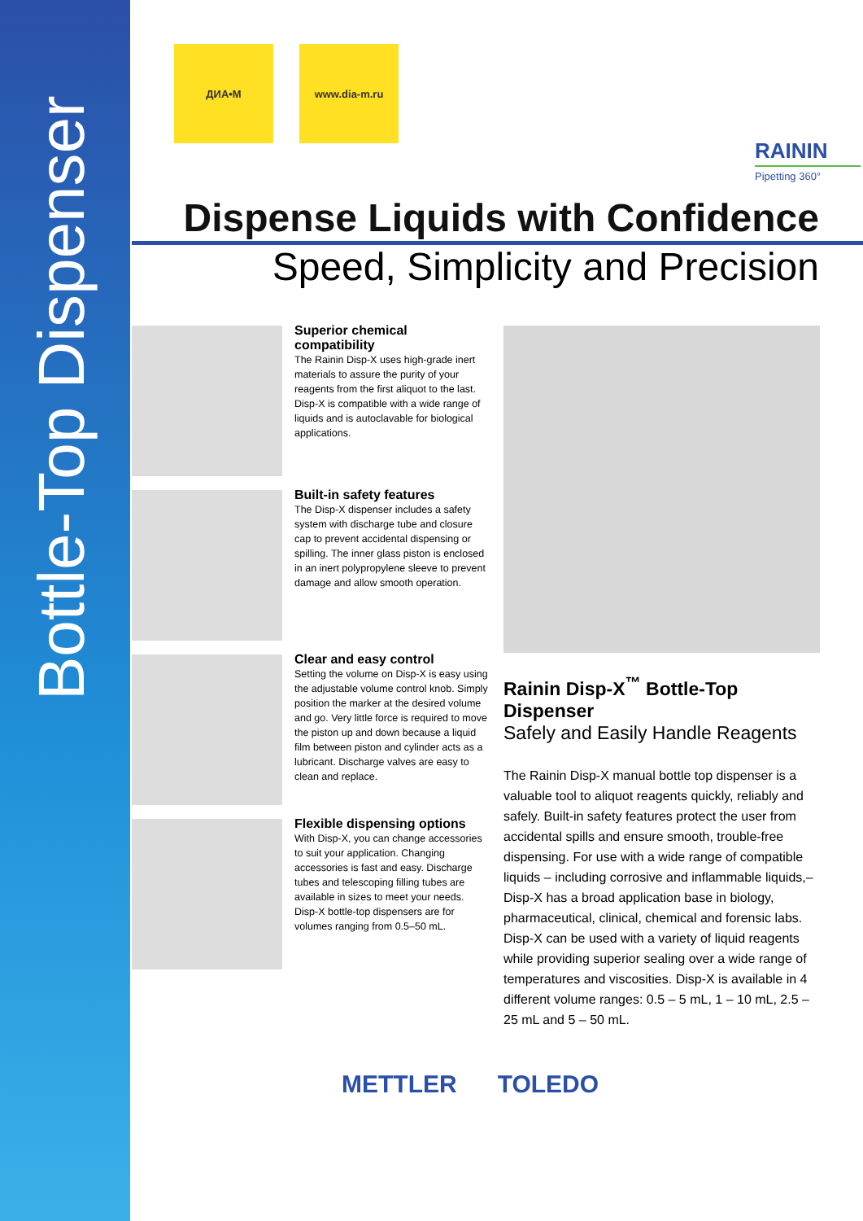Bottle-Top Dispenser
ДИА•М www.dia-m.ru
RAININ
Pipetting 360°
Dispense Liquids with Confidence
Speed, Simplicity and Precision
Superior chemical compatibility
The Rainin Disp-X uses high-grade inert materials to assure the purity of your reagents from the first aliquot to the last. Disp-X is compatible with a wide range of liquids and is autoclavable for biological applications.
Built-in safety features
The Disp-X dispenser includes a safety system with discharge tube and closure cap to prevent accidental dispensing or spilling. The inner glass piston is enclosed in an inert polypropylene sleeve to prevent damage and allow smooth operation.
Clear and easy control
Setting the volume on Disp-X is easy using the adjustable volume control knob. Simply position the marker at the desired volume and go. Very little force is required to move the piston up and down because a liquid film between piston and cylinder acts as a lubricant. Discharge valves are easy to clean and replace.
Flexible dispensing options
With Disp-X, you can change accessories to suit your application. Changing accessories is fast and easy. Discharge tubes and telescoping filling tubes are available in sizes to meet your needs. Disp-X bottle-top dispensers are for volumes ranging from 0.5–50 mL.
Rainin Disp-X<sup>™</sup> Bottle-Top Dispenser
Safely and Easily Handle Reagents
The Rainin Disp-X manual bottle top dispenser is a valuable tool to aliquot reagents quickly, reliably and safely. Built-in safety features protect the user from accidental spills and ensure smooth, trouble-free dispensing. For use with a wide range of compatible liquids – including corrosive and inflammable liquids,– Disp-X has a broad application base in biology, pharmaceutical, clinical, chemical and forensic labs. Disp-X can be used with a variety of liquid reagents while providing superior sealing over a wide range of temperatures and viscosities. Disp-X is available in 4 different volume ranges: 0.5 – 5 mL, 1 – 10 mL, 2.5 – 25 mL and 5 – 50 mL.
METTLER TOLEDO